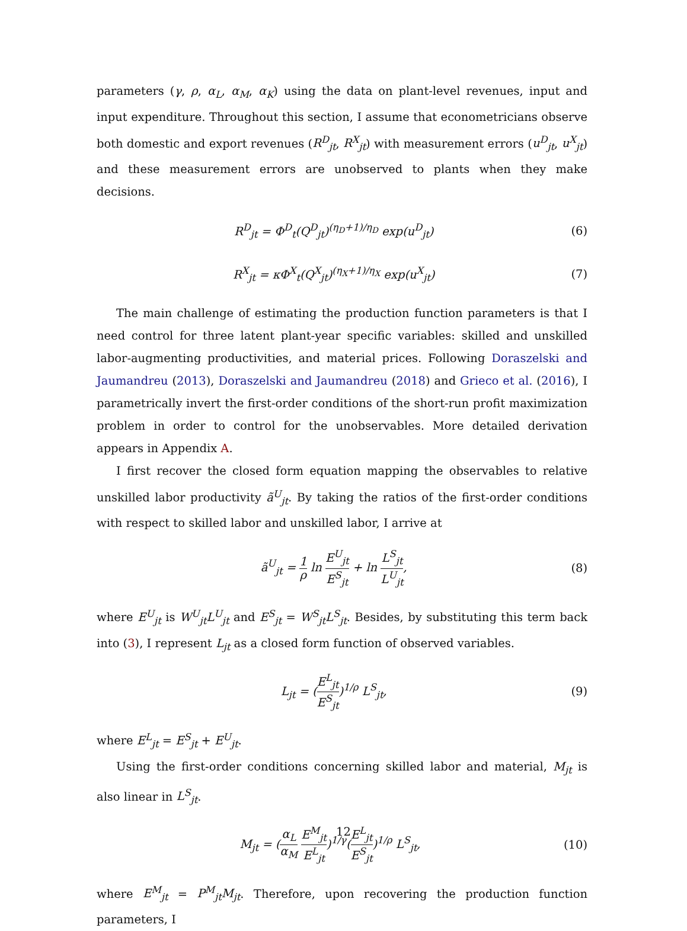parameters (γ, ρ, α<sub>L</sub>, α<sub>M</sub>, α<sub>K</sub>) using the data on plant-level revenues, input and input expenditure. Throughout this section, I assume that econometricians observe both domestic and export revenues (R<sup>D</sup><sub>jt</sub>, R<sup>X</sup><sub>jt</sub>) with measurement errors (u<sup>D</sup><sub>jt</sub>, u<sup>X</sup><sub>jt</sub>) and these measurement errors are unobserved to plants when they make decisions.
R<sup>D</sup><sub>jt</sub> = Φ<sup>D</sup><sub>t</sub>(Q<sup>D</sup><sub>jt</sub>)<sup>(η<sub>D</sub>+1)/η<sub>D</sub></sup> exp(u<sup>D</sup><sub>jt</sub>)
(6)
R<sup>X</sup><sub>jt</sub> = κΦ<sup>X</sup><sub>t</sub>(Q<sup>X</sup><sub>jt</sub>)<sup>(η<sub>X</sub>+1)/η<sub>X</sub></sup> exp(u<sup>X</sup><sub>jt</sub>)
(7)
The main challenge of estimating the production function parameters is that I need control for three latent plant-year specific variables: skilled and unskilled labor-augmenting productivities, and material prices. Following Doraszelski and Jaumandreu (2013), Doraszelski and Jaumandreu (2018) and Grieco et al. (2016), I parametrically invert the first-order conditions of the short-run profit maximization problem in order to control for the unobservables. More detailed derivation appears in Appendix A.
I first recover the closed form equation mapping the observables to relative unskilled labor productivity ã<sup>U</sup><sub>jt</sub>. By taking the ratios of the first-order conditions with respect to skilled labor and unskilled labor, I arrive at
ã<sup>U</sup><sub>jt</sub> = 1 ρ ln E<sup>U</sup><sub>jt</sub> E<sup>S</sup><sub>jt</sub> + ln L<sup>S</sup><sub>jt</sub> L<sup>U</sup><sub>jt</sub>,
(8)
where E<sup>U</sup><sub>jt</sub> is W<sup>U</sup><sub>jt</sub>L<sup>U</sup><sub>jt</sub> and E<sup>S</sup><sub>jt</sub> = W<sup>S</sup><sub>jt</sub>L<sup>S</sup><sub>jt</sub>. Besides, by substituting this term back into (3), I represent L<sub>jt</sub> as a closed form function of observed variables.
L<sub>jt</sub> = (E<sup>L</sup><sub>jt</sub> E<sup>S</sup><sub>jt</sub>)<sup>1/ρ</sup> L<sup>S</sup><sub>jt</sub>, (9)
where E<sup>L</sup><sub>jt</sub> = E<sup>S</sup><sub>jt</sub> + E<sup>U</sup><sub>jt</sub>.
Using the first-order conditions concerning skilled labor and material, M<sub>jt</sub> is also linear in L<sup>S</sup><sub>jt</sub>.
M<sub>jt</sub> = (α<sub>L</sub> α<sub>M</sub> E<sup>M</sup><sub>jt</sub> E<sup>L</sup><sub>jt</sub>)<sup>1/γ</sup>(E<sup>L</sup><sub>jt</sub> E<sup>S</sup><sub>jt</sub>)<sup>1/ρ</sup> L<sup>S</sup><sub>jt</sub>,
(10)
where E<sup>M</sup><sub>jt</sub> = P<sup>M</sup><sub>jt</sub>M<sub>jt</sub>. Therefore, upon recovering the production function parameters, I
12